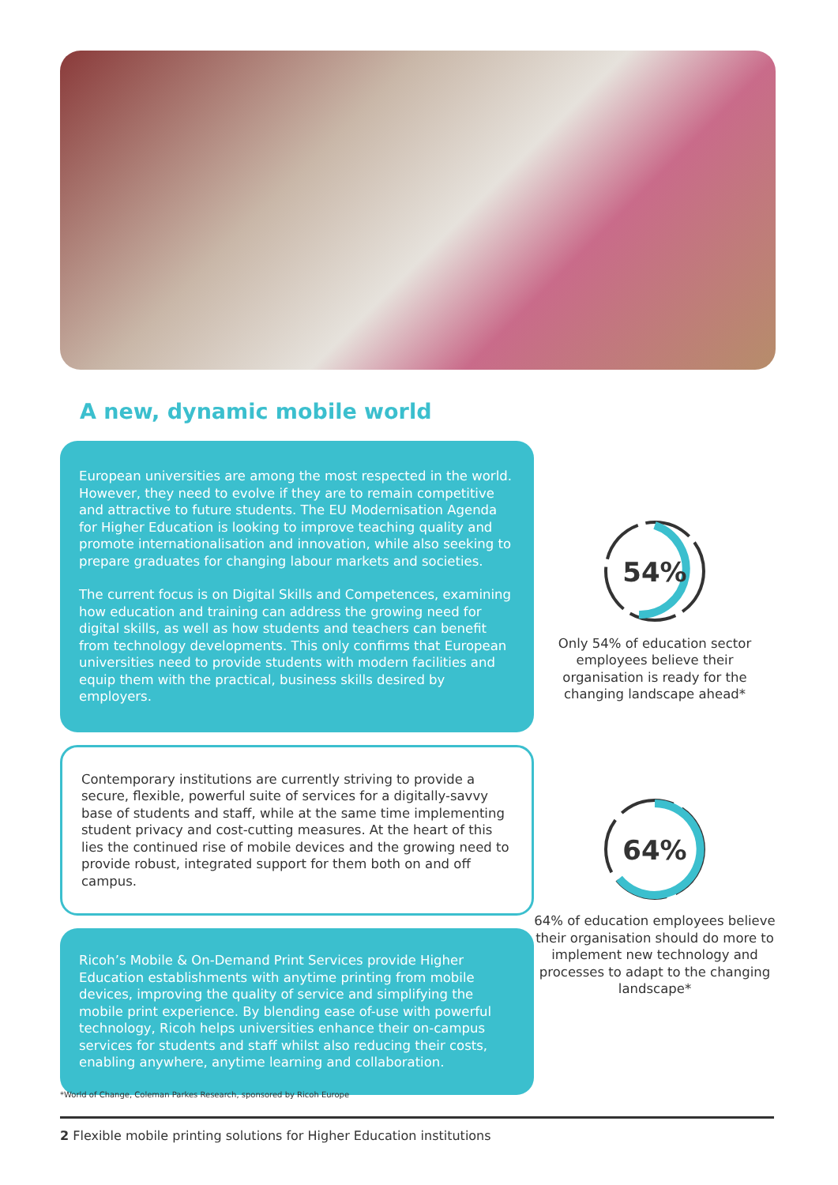A new, dynamic mobile world
European universities are among the most respected in the world. However, they need to evolve if they are to remain competitive and attractive to future students. The EU Modernisation Agenda for Higher Education is looking to improve teaching quality and promote internationalisation and innovation, while also seeking to prepare graduates for changing labour markets and societies.
The current focus is on Digital Skills and Competences, examining how education and training can address the growing need for digital skills, as well as how students and teachers can benefit from technology developments. This only confirms that European universities need to provide students with modern facilities and equip them with the practical, business skills desired by employers.
Contemporary institutions are currently striving to provide a secure, flexible, powerful suite of services for a digitally-savvy base of students and staff, while at the same time implementing student privacy and cost-cutting measures. At the heart of this lies the continued rise of mobile devices and the growing need to provide robust, integrated support for them both on and off campus.
Ricoh’s Mobile & On-Demand Print Services provide Higher Education establishments with anytime printing from mobile devices, improving the quality of service and simplifying the mobile print experience. By blending ease of-use with powerful technology, Ricoh helps universities enhance their on-campus services for students and staff whilst also reducing their costs, enabling anywhere, anytime learning and collaboration.
54%
Only 54% of education sector employees believe their organisation is ready for the changing landscape ahead*
64%
64% of education employees believe their organisation should do more to implement new technology and processes to adapt to the changing landscape*
*World of Change, Coleman Parkes Research, sponsored by Ricoh Europe
2 Flexible mobile printing solutions for Higher Education institutions